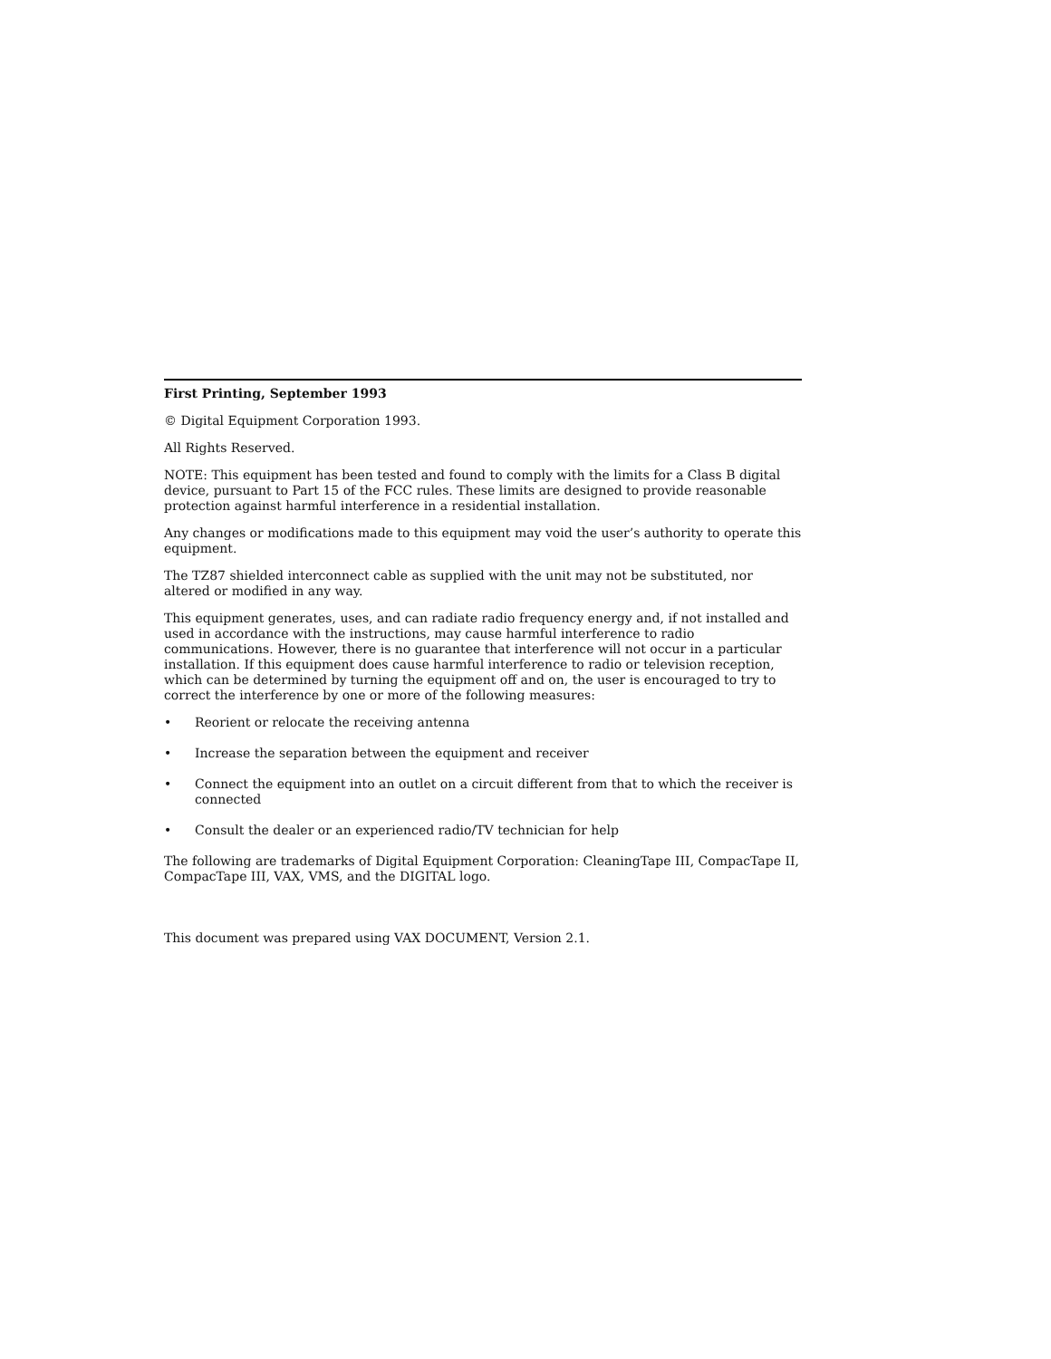First Printing, September 1993
© Digital Equipment Corporation 1993.
All Rights Reserved.
NOTE: This equipment has been tested and found to comply with the limits for a Class B digital device, pursuant to Part 15 of the FCC rules. These limits are designed to provide reasonable protection against harmful interference in a residential installation.
Any changes or modifications made to this equipment may void the user’s authority to operate this equipment.
The TZ87 shielded interconnect cable as supplied with the unit may not be substituted, nor altered or modified in any way.
This equipment generates, uses, and can radiate radio frequency energy and, if not installed and used in accordance with the instructions, may cause harmful interference to radio communications. However, there is no guarantee that interference will not occur in a particular installation. If this equipment does cause harmful interference to radio or television reception, which can be determined by turning the equipment off and on, the user is encouraged to try to correct the interference by one or more of the following measures:
• Reorient or relocate the receiving antenna
• Increase the separation between the equipment and receiver
• Connect the equipment into an outlet on a circuit different from that to which the receiver is connected
• Consult the dealer or an experienced radio/TV technician for help
The following are trademarks of Digital Equipment Corporation: CleaningTape III, CompacTape II, CompacTape III, VAX, VMS, and the DIGITAL logo.
This document was prepared using VAX DOCUMENT, Version 2.1.